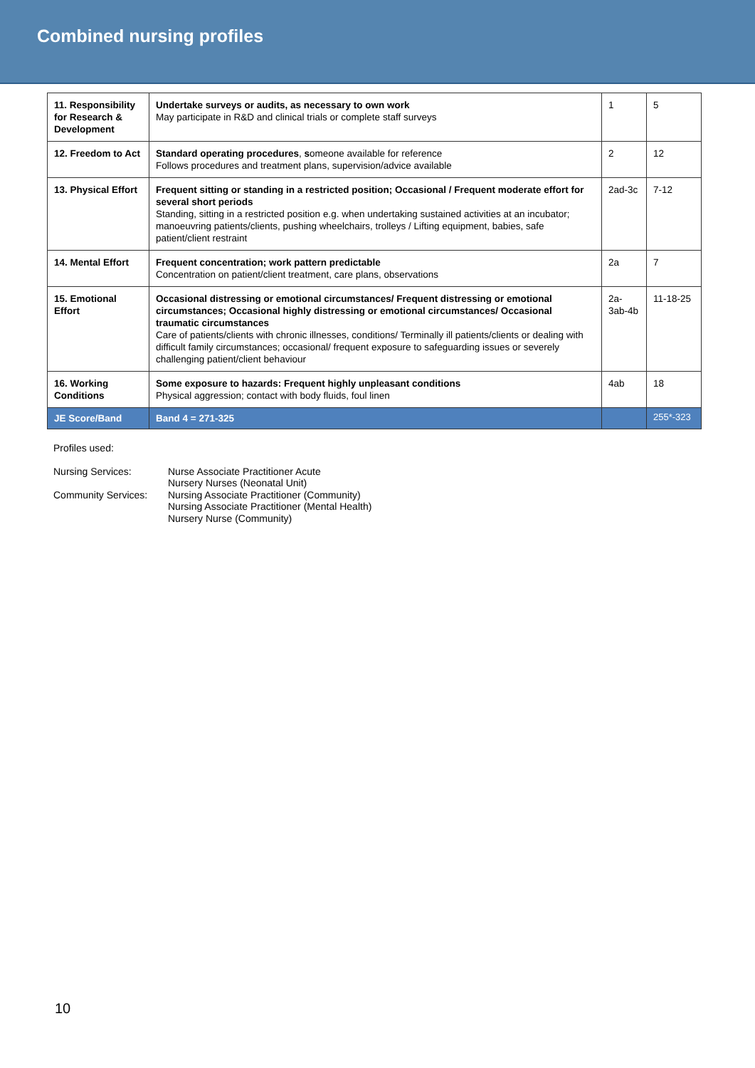Combined nursing profiles
| 11. Responsibility for Research & Development | Undertake surveys or audits, as necessary to own work May participate in R&D and clinical trials or complete staff surveys | 1 | 5 |
| 12. Freedom to Act | Standard operating procedures , s omeone available for reference Follows procedures and treatment plans, supervision/advice available | 2 | 12 |
| 13. Physical Effort | Frequent sitting or standing in a restricted position; Occasional / Frequent moderate effort for several short periods Standing, sitting in a restricted position e.g. when undertaking sustained activities at an incubator; manoeuvring patients/clients, pushing wheelchairs, trolleys / Lifting equipment, babies, safe patient/client restraint | 2ad-3c | 7-12 |
| 14. Mental Effort | Frequent concentration; work pattern predictable Concentration on patient/client treatment, care plans, observations | 2a | 7 |
| 15. Emotional Effort | Occasional distressing or emotional circumstances/ Frequent distressing or emotional circumstances; Occasional highly distressing or emotional circumstances/ Occasional traumatic circumstances Care of patients/clients with chronic illnesses, conditions/ Terminally ill patients/clients or dealing with difficult family circumstances; occasional/ frequent exposure to safeguarding issues or severely challenging patient/client behaviour | 2a-3ab-4b | 11-18-25 |
| 16. Working Conditions | Some exposure to hazards: Frequent highly unpleasant conditions Physical aggression; contact with body fluids, foul linen | 4ab | 18 |
| JE Score/Band | Band 4 = 271-325 | | 255*-323 |
Profiles used:
Nursing Services:
Nurse Associate Practitioner Acute
Nursery Nurses (Neonatal Unit)
Community Services:
Nursing Associate Practitioner (Community)
Nursing Associate Practitioner (Mental Health)
Nursery Nurse (Community)
10